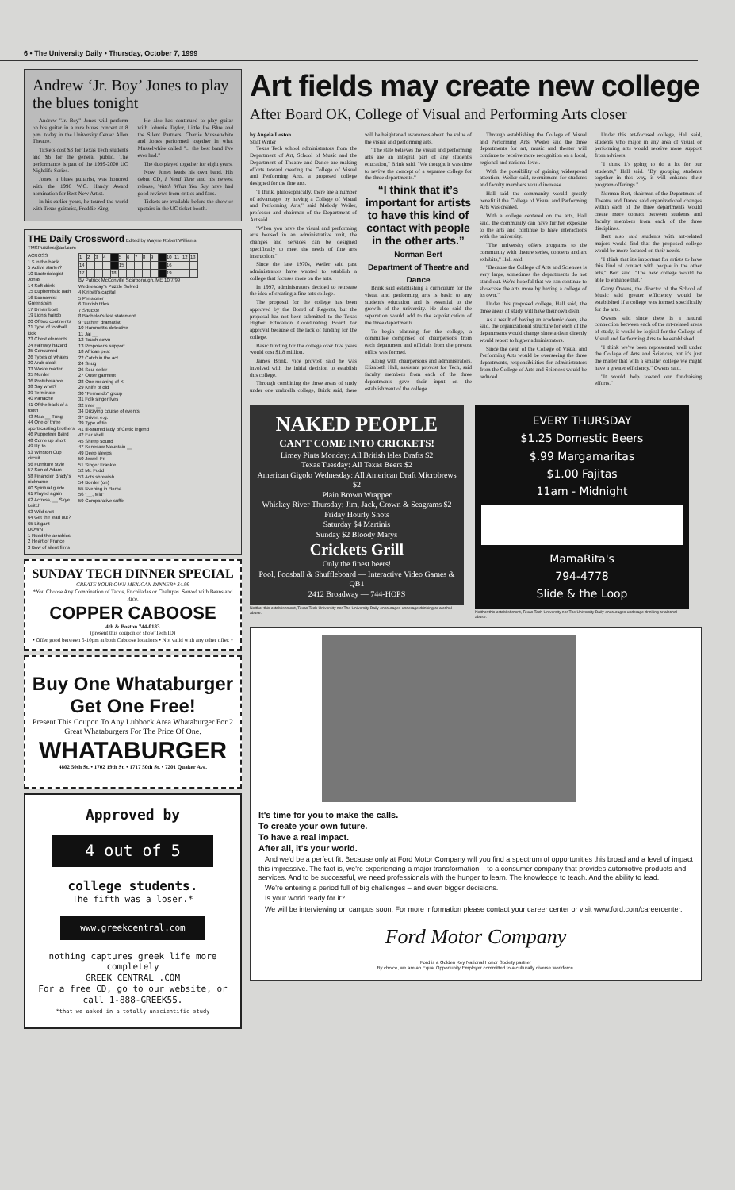6 • The University Daily • Thursday, October 7, 1999
Andrew ‘Jr. Boy’ Jones to play the blues tonight
Andrew "Jr. Boy" Jones will perform on his guitar in a rare blues concert at 8 p.m. today in the University Center Allen Theatre.
Tickets cost $3 for Texas Tech students and $6 for the general public. The performance is part of the 1999-2000 UC Nightlife Series.
Jones, a blues guitarist, was honored with the 1998 W.C. Handy Award nomination for Best New Artist.
In his earlier years, he toured the world with Texas guitarist, Freddie King.
He also has continued to play guitar with Johnnie Taylor, Little Joe Blue and the Silent Partners. Charlie Musselwhite and Jones performed together in what Musselwhite called "... the best band I've ever had."
The duo played together for eight years.
Now, Jones leads his own band. His debut CD, I Need Time and his newest release, Watch What You Say have had good reviews from critics and fans.
Tickets are available before the show or upstairs in the UC ticket booth.
THE Daily Crossword Edited by Wayne Robert Williams
TMSPuzzles@aol.com
ACROSS
1 $ in the bank
5 Active starter?
10 Bacteriologist Jonas
14 Soft drink
15 Euphemistic oath
16 Economist Greenspan
17 Dreamboat
19 Lion's hairdo
20 Of two continents
21 Type of football kick
23 Chest elements
24 Fairway hazard
25 Consumed
26 Types of whales
30 Arab cloak
33 Waste matter
35 Murder
36 Protuberance
38 Say what?
39 Terminate
40 Panache
41 Of the back of a tooth
43 Mao __-Tung
44 One of three sportscasting brothers
46 Puppeteer Baird
48 Come up short
49 Up to
53 Winston Cup circuit
56 Furniture style
57 Son of Adam
58 Financier Brady's nickname
60 Spiritual guide
61 Played again
62 Actress, __ Skye Leitch
63 Wild shot
64 Get the lead out?
65 Litigant
DOWN
1 Rued the aerobics
2 Heart of France
3 Bow of silent films
| 1 | 2 | 3 | 4 | | 5 | 6 | 7 | 8 | 9 | | 10 | 11 | 12 | 13 |
| 14 | | | | | 15 | | | | | | 16 | | | |
| 17 | | | | 18 | | | | | | | 19 | | | |
By Patrick McConville Scarborough, ME 10/7/99
Wednesday's Puzzle Solved
4 Kiribati's capital
5 Pensioner
6 Turkish titles
7 Shucks!
8 Bachelor's last statement
9 "Luther" dramatist
10 Hammett's detective
11 Jai __
12 Touch down
13 Proposer's support
18 African pest
22 Catch in the act
24 Snug
26 Soul seller
27 Outer garment
28 One meaning of X
29 Knife of old
30 "Fernando" group
31 Folk singer Ives
32 Inter __
34 Dizzying course of events
37 Driver, e.g.
39 Type of tie
41 Ill-starred lady of Celtic legend
42 Ear shell
45 Sheep sound
47 Kenesaw Mountain __
49 Deep sleeps
50 Jewel: Fr.
51 Singer Frankie
52 Mr. Fudd
53 Acts shrewish
54 Border (on)
55 Evening in Roma
56 "__, Mia"
59 Comparative suffix
SUNDAY TECH DINNER SPECIAL
CREATE YOUR OWN MEXICAN DINNER* $4.99
*You Choose Any Combination of Tacos, Enchiladas or Chalupas. Served with Beans and Rice.
COPPER CABOOSE
4th & Boston 744-0183
(present this coupon or show Tech ID)
• Offer good between 5-10pm at both Caboose locations • Not valid with any other offer. •
Buy One Whataburger
Get One Free!
Present This Coupon To Any Lubbock Area Whataburger For 2 Great Whataburgers For The Price Of One.
WHATABURGER
4802 50th St. • 1702 19th St. • 1717 50th St. • 7201 Quaker Ave.
Approved by
4 out of 5
college students.
The fifth was a loser.*
www.greekcentral.com
nothing captures greek life more completely
GREEK CENTRAL .COM
For a free CD, go to our website, or call 1-888-GREEK55.
*that we asked in a totally unscientific study
Art fields may create new college
After Board OK, College of Visual and Performing Arts closer
by Angela Loston
Staff Writer
Texas Tech school administrators from the Department of Art, School of Music and the Department of Theatre and Dance are making efforts toward creating the College of Visual and Performing Arts, a proposed college designed for the fine arts.
"I think, philosophically, there are a number of advantages by having a College of Visual and Performing Arts," said Melody Weiler, professor and chairman of the Department of Art said.
"When you have the visual and performing arts housed in an administrative unit, the changes and services can be designed specifically to meet the needs of fine arts instruction."
Since the late 1970s, Weiler said past administrators have wanted to establish a college that focuses more on the arts.
In 1997, administrators decided to reinstate the idea of creating a fine arts college.
The proposal for the college has been approved by the Board of Regents, but the proposal has not been submitted to the Texas Higher Education Coordinating Board for approval because of the lack of funding for the college.
Basic funding for the college over five years would cost $1.8 million.
James Brink, vice provost said he was involved with the initial decision to establish this college.
Through combining the three areas of study under one umbrella college, Brink said, there will be heightened awareness about the value of the visual and performing arts.
"The state believes the visual and performing arts are an integral part of any student's education," Brink said. "We thought it was time to revive the concept of a separate college for the three departments."
“I think that it’s important for artists to have this kind of contact with people in the other arts.”
Norman Bert
Department of Theatre and Dance
Brink said establishing a curriculum for the visual and performing arts is basic to any student's education and is essential to the growth of the university. He also said the separation would add to the sophistication of the three departments.
To begin planning for the college, a committee comprised of chairpersons from each department and officials from the provost office was formed.
Along with chairpersons and administrators, Elizabeth Hall, assistant provost for Tech, said faculty members from each of the three departments gave their input on the establishment of the college.
Through establishing the College of Visual and Performing Arts, Weiler said the three departments for art, music and theater will continue to receive more recognition on a local, regional and national level.
With the possibility of gaining widespread attention, Weiler said, recruitment for students and faculty members would increase.
Hall said the community would greatly benefit if the College of Visual and Performing Arts was created.
With a college centered on the arts, Hall said, the community can have further exposure to the arts and continue to have interactions with the university.
"The university offers programs to the community with theatre series, concerts and art exhibits," Hall said.
"Because the College of Arts and Sciences is very large, sometimes the departments do not stand out. We're hopeful that we can continue to showcase the arts more by having a college of its own."
Under this proposed college, Hall said, the three areas of study will have their own dean.
As a result of having an academic dean, she said, the organizational structure for each of the departments would change since a dean directly would report to higher administrators.
Since the dean of the College of Visual and Performing Arts would be overseeing the three departments, responsibilities for administrators from the College of Arts and Sciences would be reduced.
Under this art-focused college, Hall said, students who major in any area of visual or performing arts would receive more support from advisers.
"I think it's going to do a lot for our students," Hall said. "By grouping students together in this way, it will enhance their program offerings."
Norman Bert, chairman of the Department of Theatre and Dance said organizational changes within each of the three departments would create more contact between students and faculty members from each of the three disciplines.
Bert also said students with art-related majors would find that the proposed college would be more focused on their needs.
"I think that it's important for artists to have this kind of contact with people in the other arts," Bert said. "The new college would be able to enhance that."
Garry Owens, the director of the School of Music said greater efficiency would be established if a college was formed specifically for the arts.
Owens said since there is a natural connection between each of the art-related areas of study, it would be logical for the College of Visual and Performing Arts to be established.
"I think we've been represented well under the College of Arts and Sciences, but it's just the matter that with a smaller college we might have a greater efficiency," Owens said.
"It would help toward our fundraising efforts."
NAKED PEOPLE
CAN'T COME INTO CRICKETS!
Limey Pints Monday: All British Isles Drafts $2
Texas Tuesday: All Texas Beers $2
American Gigolo Wednesday: All American Draft Microbrews $2
Plain Brown Wrapper
Whiskey River Thursday: Jim, Jack, Crown & Seagrams $2
Friday Hourly Shots
Saturday $4 Martinis
Sunday $2 Bloody Marys
Crickets Grill
Only the finest beers!
Pool, Foosball & Shuffleboard — Interactive Video Games & QB1
2412 Broadway — 744-HOPS
Neither this establishment, Texas Tech University nor The University Daily encourages underage drinking or alcohol abuse.
EVERY THURSDAY
$1.25 Domestic Beers
$.99 Margamaritas
$1.00 Fajitas
11am - Midnight
MamaRita's
794-4778
Slide & the Loop
Neither this establishment, Texas Tech University nor The University Daily encourages underage drinking or alcohol abuse.
It's time for you to make the calls.
To create your own future.
To have a real impact.
After all, it's your world.
And we'd be a perfect fit. Because only at Ford Motor Company will you find a spectrum of opportunities this broad and a level of impact this impressive. The fact is, we're experiencing a major transformation – to a consumer company that provides automotive products and services. And to be successful, we need professionals with the hunger to learn. The knowledge to teach. And the ability to lead.
We're entering a period full of big challenges – and even bigger decisions.
Is your world ready for it?
We will be interviewing on campus soon. For more information please contact your career center or visit www.ford.com/careercenter.
Ford Motor Company
Ford is a Golden Key National Honor Society partner
By choice, we are an Equal Opportunity Employer committed to a culturally diverse workforce.